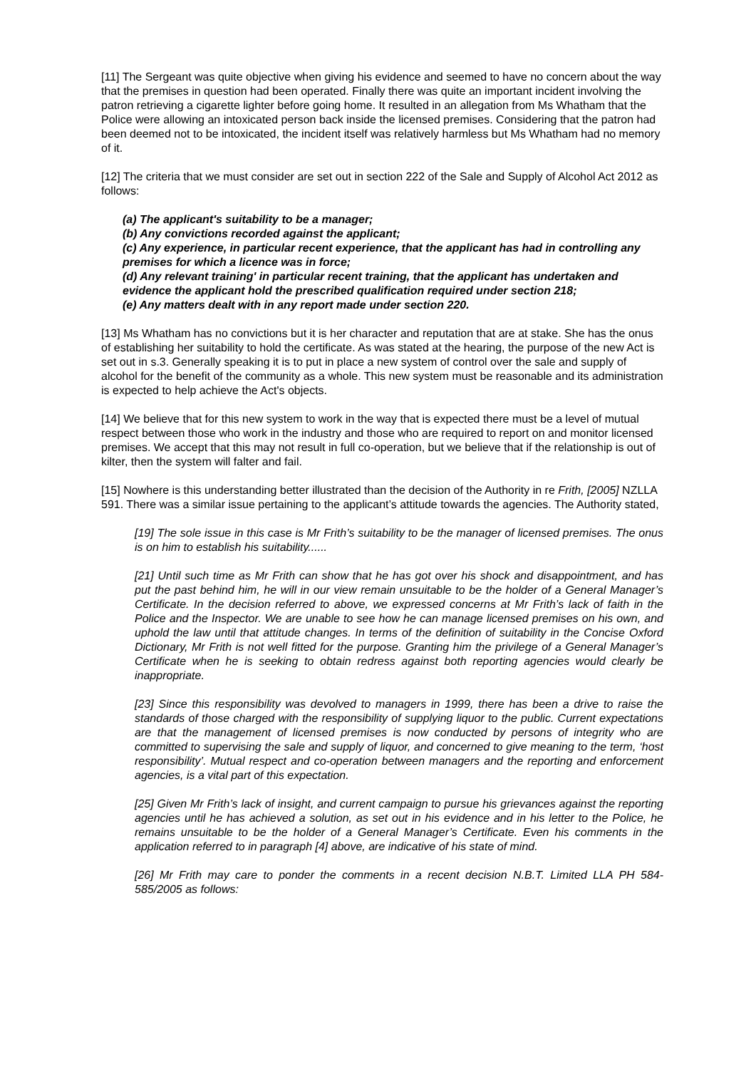[11] The Sergeant was quite objective when giving his evidence and seemed to have no concern about the way that the premises in question had been operated. Finally there was quite an important incident involving the patron retrieving a cigarette lighter before going home. It resulted in an allegation from Ms Whatham that the Police were allowing an intoxicated person back inside the licensed premises. Considering that the patron had been deemed not to be intoxicated, the incident itself was relatively harmless but Ms Whatham had no memory of it.
[12] The criteria that we must consider are set out in section 222 of the Sale and Supply of Alcohol Act 2012 as follows:
(a) The applicant's suitability to be a manager;
(b) Any convictions recorded against the applicant;
(c) Any experience, in particular recent experience, that the applicant has had in controlling any premises for which a licence was in force;
(d) Any relevant training' in particular recent training, that the applicant has undertaken and evidence the applicant hold the prescribed qualification required under section 218;
(e) Any matters dealt with in any report made under section 220.
[13] Ms Whatham has no convictions but it is her character and reputation that are at stake. She has the onus of establishing her suitability to hold the certificate. As was stated at the hearing, the purpose of the new Act is set out in s.3. Generally speaking it is to put in place a new system of control over the sale and supply of alcohol for the benefit of the community as a whole. This new system must be reasonable and its administration is expected to help achieve the Act's objects.
[14] We believe that for this new system to work in the way that is expected there must be a level of mutual respect between those who work in the industry and those who are required to report on and monitor licensed premises. We accept that this may not result in full co-operation, but we believe that if the relationship is out of kilter, then the system will falter and fail.
[15] Nowhere is this understanding better illustrated than the decision of the Authority in re Frith, [2005] NZLLA 591. There was a similar issue pertaining to the applicant’s attitude towards the agencies. The Authority stated,
[19] The sole issue in this case is Mr Frith’s suitability to be the manager of licensed premises. The onus is on him to establish his suitability......
[21] Until such time as Mr Frith can show that he has got over his shock and disappointment, and has put the past behind him, he will in our view remain unsuitable to be the holder of a General Manager’s Certificate. In the decision referred to above, we expressed concerns at Mr Frith’s lack of faith in the Police and the Inspector. We are unable to see how he can manage licensed premises on his own, and uphold the law until that attitude changes. In terms of the definition of suitability in the Concise Oxford Dictionary, Mr Frith is not well fitted for the purpose. Granting him the privilege of a General Manager’s Certificate when he is seeking to obtain redress against both reporting agencies would clearly be inappropriate.
[23] Since this responsibility was devolved to managers in 1999, there has been a drive to raise the standards of those charged with the responsibility of supplying liquor to the public. Current expectations are that the management of licensed premises is now conducted by persons of integrity who are committed to supervising the sale and supply of liquor, and concerned to give meaning to the term, ‘host responsibility’. Mutual respect and co-operation between managers and the reporting and enforcement agencies, is a vital part of this expectation.
[25] Given Mr Frith’s lack of insight, and current campaign to pursue his grievances against the reporting agencies until he has achieved a solution, as set out in his evidence and in his letter to the Police, he remains unsuitable to be the holder of a General Manager’s Certificate. Even his comments in the application referred to in paragraph [4] above, are indicative of his state of mind.
[26] Mr Frith may care to ponder the comments in a recent decision N.B.T. Limited LLA PH 584-585/2005 as follows: